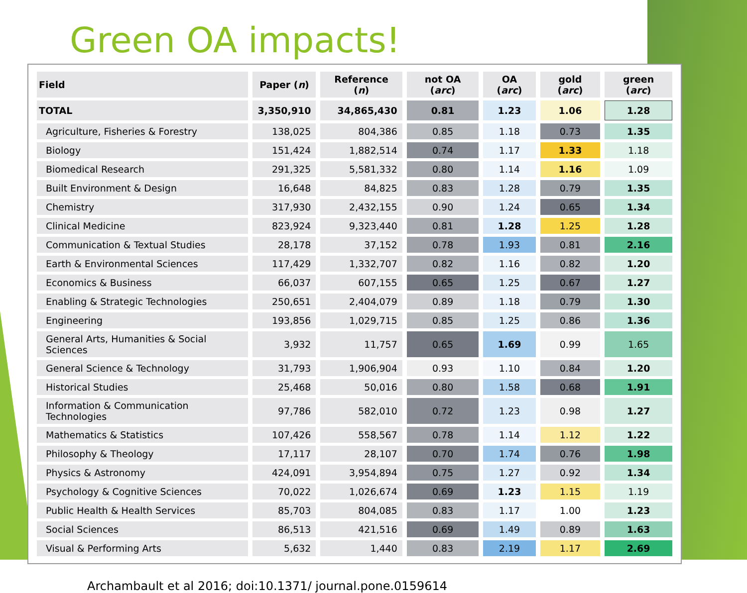Green OA impacts!
| Field | Paper ( n ) | Reference ( n ) | not OA ( arc ) | OA ( arc ) | gold ( arc ) | green ( arc ) |
| --- | --- | --- | --- | --- | --- | --- |
| TOTAL | 3,350,910 | 34,865,430 | 0.81 | 1.23 | 1.06 | 1.28 |
| Agriculture, Fisheries & Forestry | 138,025 | 804,386 | 0.85 | 1.18 | 0.73 | 1.35 |
| Biology | 151,424 | 1,882,514 | 0.74 | 1.17 | 1.33 | 1.18 |
| Biomedical Research | 291,325 | 5,581,332 | 0.80 | 1.14 | 1.16 | 1.09 |
| Built Environment & Design | 16,648 | 84,825 | 0.83 | 1.28 | 0.79 | 1.35 |
| Chemistry | 317,930 | 2,432,155 | 0.90 | 1.24 | 0.65 | 1.34 |
| Clinical Medicine | 823,924 | 9,323,440 | 0.81 | 1.28 | 1.25 | 1.28 |
| Communication & Textual Studies | 28,178 | 37,152 | 0.78 | 1.93 | 0.81 | 2.16 |
| Earth & Environmental Sciences | 117,429 | 1,332,707 | 0.82 | 1.16 | 0.82 | 1.20 |
| Economics & Business | 66,037 | 607,155 | 0.65 | 1.25 | 0.67 | 1.27 |
| Enabling & Strategic Technologies | 250,651 | 2,404,079 | 0.89 | 1.18 | 0.79 | 1.30 |
| Engineering | 193,856 | 1,029,715 | 0.85 | 1.25 | 0.86 | 1.36 |
| General Arts, Humanities & Social Sciences | 3,932 | 11,757 | 0.65 | 1.69 | 0.99 | 1.65 |
| General Science & Technology | 31,793 | 1,906,904 | 0.93 | 1.10 | 0.84 | 1.20 |
| Historical Studies | 25,468 | 50,016 | 0.80 | 1.58 | 0.68 | 1.91 |
| Information & Communication Technologies | 97,786 | 582,010 | 0.72 | 1.23 | 0.98 | 1.27 |
| Mathematics & Statistics | 107,426 | 558,567 | 0.78 | 1.14 | 1.12 | 1.22 |
| Philosophy & Theology | 17,117 | 28,107 | 0.70 | 1.74 | 0.76 | 1.98 |
| Physics & Astronomy | 424,091 | 3,954,894 | 0.75 | 1.27 | 0.92 | 1.34 |
| Psychology & Cognitive Sciences | 70,022 | 1,026,674 | 0.69 | 1.23 | 1.15 | 1.19 |
| Public Health & Health Services | 85,703 | 804,085 | 0.83 | 1.17 | 1.00 | 1.23 |
| Social Sciences | 86,513 | 421,516 | 0.69 | 1.49 | 0.89 | 1.63 |
| Visual & Performing Arts | 5,632 | 1,440 | 0.83 | 2.19 | 1.17 | 2.69 |
Archambault et al 2016; doi:10.1371/ journal.pone.0159614